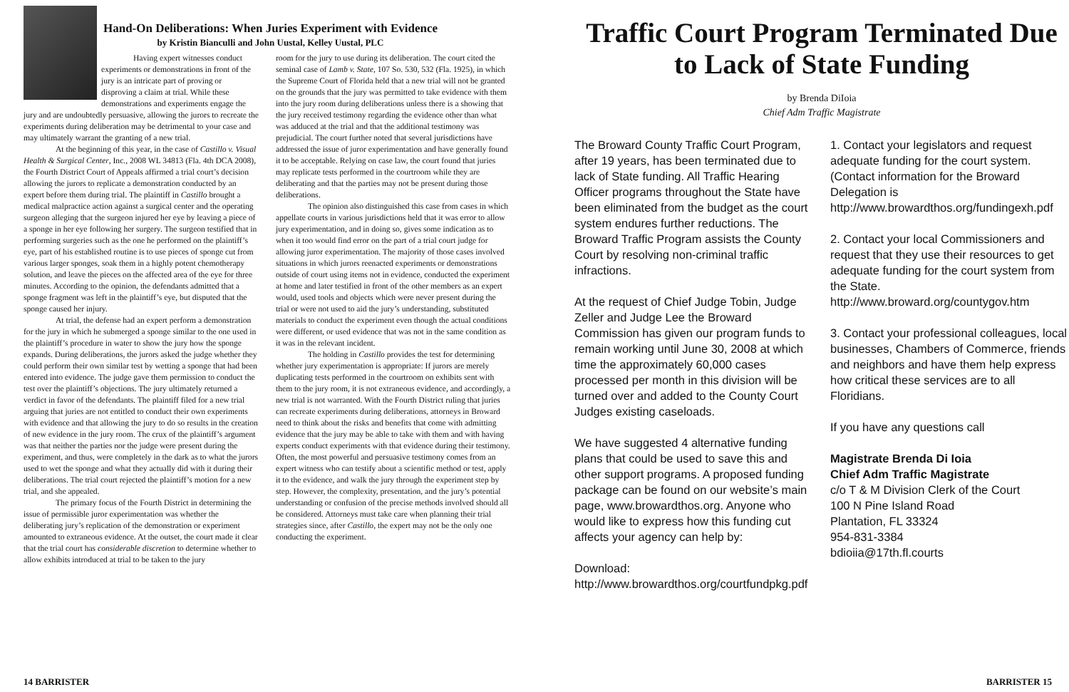Hand-On Deliberations: When Juries Experiment with Evidence
by Kristin Bianculli and John Uustal, Kelley Uustal, PLC
Having expert witnesses conduct experiments or demonstrations in front of the jury is an intricate part of proving or disproving a claim at trial. While these demonstrations and experiments engage the jury and are undoubtedly persuasive, allowing the jurors to recreate the experiments during deliberation may be detrimental to your case and may ultimately warrant the granting of a new trial.
At the beginning of this year, in the case of Castillo v. Visual Health & Surgical Center, Inc., 2008 WL 34813 (Fla. 4th DCA 2008), the Fourth District Court of Appeals affirmed a trial court’s decision allowing the jurors to replicate a demonstration conducted by an expert before them during trial. The plaintiff in Castillo brought a medical malpractice action against a surgical center and the operating surgeon alleging that the surgeon injured her eye by leaving a piece of a sponge in her eye following her surgery. The surgeon testified that in performing surgeries such as the one he performed on the plaintiff’s eye, part of his established routine is to use pieces of sponge cut from various larger sponges, soak them in a highly potent chemotherapy solution, and leave the pieces on the affected area of the eye for three minutes. According to the opinion, the defendants admitted that a sponge fragment was left in the plaintiff’s eye, but disputed that the sponge caused her injury.
At trial, the defense had an expert perform a demonstration for the jury in which he submerged a sponge similar to the one used in the plaintiff’s procedure in water to show the jury how the sponge expands. During deliberations, the jurors asked the judge whether they could perform their own similar test by wetting a sponge that had been entered into evidence. The judge gave them permission to conduct the test over the plaintiff’s objections. The jury ultimately returned a verdict in favor of the defendants. The plaintiff filed for a new trial arguing that juries are not entitled to conduct their own experiments with evidence and that allowing the jury to do so results in the creation of new evidence in the jury room. The crux of the plaintiff’s argument was that neither the parties nor the judge were present during the experiment, and thus, were completely in the dark as to what the jurors used to wet the sponge and what they actually did with it during their deliberations. The trial court rejected the plaintiff’s motion for a new trial, and she appealed.
The primary focus of the Fourth District in determining the issue of permissible juror experimentation was whether the deliberating jury’s replication of the demonstration or experiment amounted to extraneous evidence. At the outset, the court made it clear that the trial court has considerable discretion to determine whether to allow exhibits introduced at trial to be taken to the jury
room for the jury to use during its deliberation. The court cited the seminal case of Lamb v. State, 107 So. 530, 532 (Fla. 1925), in which the Supreme Court of Florida held that a new trial will not be granted on the grounds that the jury was permitted to take evidence with them into the jury room during deliberations unless there is a showing that the jury received testimony regarding the evidence other than what was adduced at the trial and that the additional testimony was prejudicial. The court further noted that several jurisdictions have addressed the issue of juror experimentation and have generally found it to be acceptable. Relying on case law, the court found that juries may replicate tests performed in the courtroom while they are deliberating and that the parties may not be present during those deliberations.
The opinion also distinguished this case from cases in which appellate courts in various jurisdictions held that it was error to allow jury experimentation, and in doing so, gives some indication as to when it too would find error on the part of a trial court judge for allowing juror experimentation. The majority of those cases involved situations in which jurors reenacted experiments or demonstrations outside of court using items not in evidence, conducted the experiment at home and later testified in front of the other members as an expert would, used tools and objects which were never present during the trial or were not used to aid the jury’s understanding, substituted materials to conduct the experiment even though the actual conditions were different, or used evidence that was not in the same condition as it was in the relevant incident.
The holding in Castillo provides the test for determining whether jury experimentation is appropriate: If jurors are merely duplicating tests performed in the courtroom on exhibits sent with them to the jury room, it is not extraneous evidence, and accordingly, a new trial is not warranted. With the Fourth District ruling that juries can recreate experiments during deliberations, attorneys in Broward need to think about the risks and benefits that come with admitting evidence that the jury may be able to take with them and with having experts conduct experiments with that evidence during their testimony. Often, the most powerful and persuasive testimony comes from an expert witness who can testify about a scientific method or test, apply it to the evidence, and walk the jury through the experiment step by step. However, the complexity, presentation, and the jury’s potential understanding or confusion of the precise methods involved should all be considered. Attorneys must take care when planning their trial strategies since, after Castillo, the expert may not be the only one conducting the experiment.
14 BARRISTER
Traffic Court Program Terminated Due to Lack of State Funding
by Brenda DiIoia
Chief Adm Traffic Magistrate
The Broward County Traffic Court Program, after 19 years, has been terminated due to lack of State funding. All Traffic Hearing Officer programs throughout the State have been eliminated from the budget as the court system endures further reductions. The Broward Traffic Program assists the County Court by resolving non-criminal traffic infractions.
At the request of Chief Judge Tobin, Judge Zeller and Judge Lee the Broward Commission has given our program funds to remain working until June 30, 2008 at which time the approximately 60,000 cases processed per month in this division will be turned over and added to the County Court Judges existing caseloads.
We have suggested 4 alternative funding plans that could be used to save this and other support programs. A proposed funding package can be found on our website’s main page, www.browardthos.org. Anyone who would like to express how this funding cut affects your agency can help by:
Download:
http://www.browardthos.org/courtfundpkg.pdf
1. Contact your legislators and request adequate funding for the court system. (Contact information for the Broward Delegation is http://www.browardthos.org/fundingexh.pdf
2. Contact your local Commissioners and request that they use their resources to get adequate funding for the court system from the State. http://www.broward.org/countygov.htm
3. Contact your professional colleagues, local businesses, Chambers of Commerce, friends and neighbors and have them help express how critical these services are to all Floridians.
If you have any questions call
Magistrate Brenda Di Ioia
Chief Adm Traffic Magistrate
c/o T & M Division Clerk of the Court
100 N Pine Island Road
Plantation, FL 33324
954-831-3384
bdioiia@17th.fl.courts
BARRISTER 15